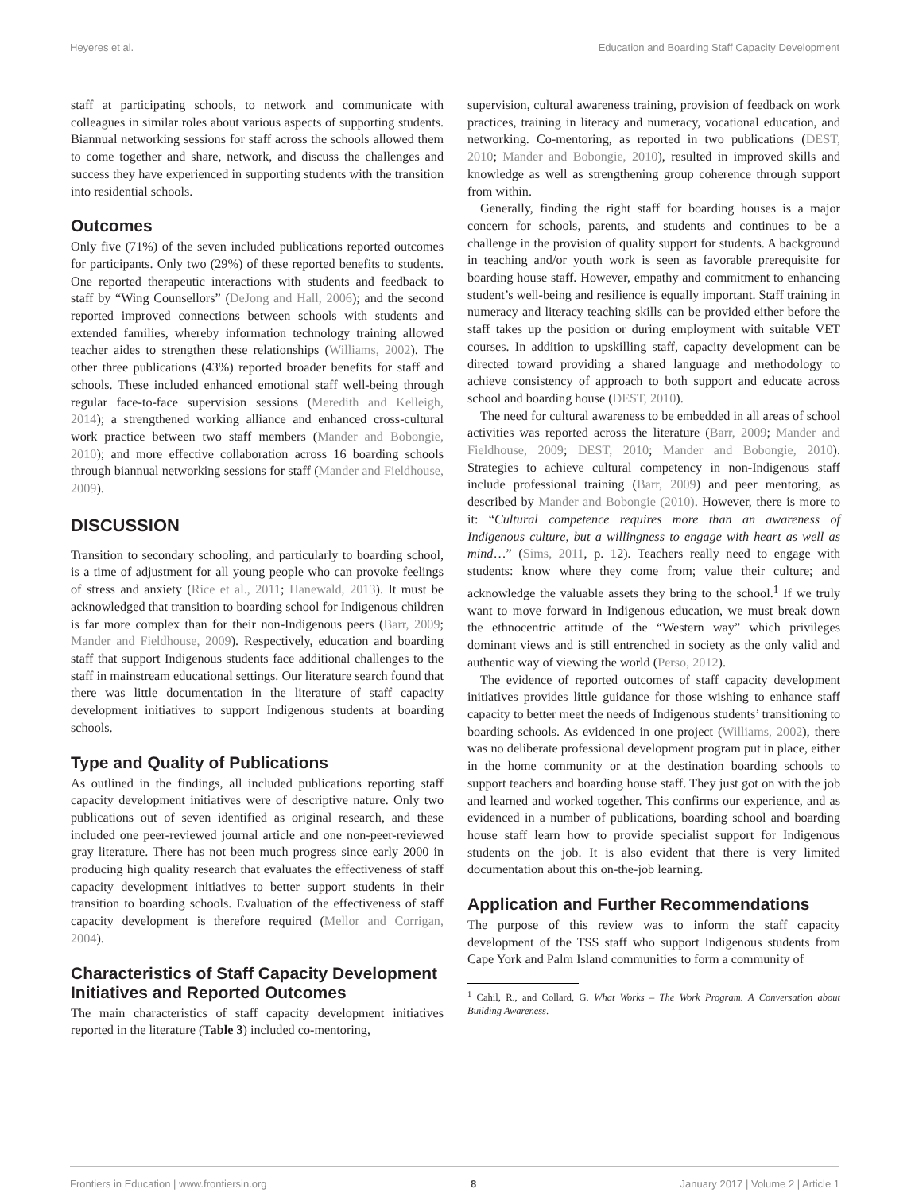Heyeres et al. Education and Boarding Staff Capacity Development
staff at participating schools, to network and communicate with colleagues in similar roles about various aspects of supporting students. Biannual networking sessions for staff across the schools allowed them to come together and share, network, and discuss the challenges and success they have experienced in supporting students with the transition into residential schools.
Outcomes
Only five (71%) of the seven included publications reported outcomes for participants. Only two (29%) of these reported benefits to students. One reported therapeutic interactions with students and feedback to staff by “Wing Counsellors” (DeJong and Hall, 2006); and the second reported improved connections between schools with students and extended families, whereby information technology training allowed teacher aides to strengthen these relationships (Williams, 2002). The other three publications (43%) reported broader benefits for staff and schools. These included enhanced emotional staff well-being through regular face-to-face supervision sessions (Meredith and Kelleigh, 2014); a strengthened working alliance and enhanced cross-cultural work practice between two staff members (Mander and Bobongie, 2010); and more effective collaboration across 16 boarding schools through biannual networking sessions for staff (Mander and Fieldhouse, 2009).
DISCUSSION
Transition to secondary schooling, and particularly to boarding school, is a time of adjustment for all young people who can provoke feelings of stress and anxiety (Rice et al., 2011; Hanewald, 2013). It must be acknowledged that transition to boarding school for Indigenous children is far more complex than for their non-Indigenous peers (Barr, 2009; Mander and Fieldhouse, 2009). Respectively, education and boarding staff that support Indigenous students face additional challenges to the staff in mainstream educational settings. Our literature search found that there was little documentation in the literature of staff capacity development initiatives to support Indigenous students at boarding schools.
Type and Quality of Publications
As outlined in the findings, all included publications reporting staff capacity development initiatives were of descriptive nature. Only two publications out of seven identified as original research, and these included one peer-reviewed journal article and one non-peer-reviewed gray literature. There has not been much progress since early 2000 in producing high quality research that evaluates the effectiveness of staff capacity development initiatives to better support students in their transition to boarding schools. Evaluation of the effectiveness of staff capacity development is therefore required (Mellor and Corrigan, 2004).
Characteristics of Staff Capacity Development Initiatives and Reported Outcomes
The main characteristics of staff capacity development initiatives reported in the literature (Table 3) included co-mentoring,
supervision, cultural awareness training, provision of feedback on work practices, training in literacy and numeracy, vocational education, and networking. Co-mentoring, as reported in two publications (DEST, 2010; Mander and Bobongie, 2010), resulted in improved skills and knowledge as well as strengthening group coherence through support from within.
Generally, finding the right staff for boarding houses is a major concern for schools, parents, and students and continues to be a challenge in the provision of quality support for students. A background in teaching and/or youth work is seen as favorable prerequisite for boarding house staff. However, empathy and commitment to enhancing student’s well-being and resilience is equally important. Staff training in numeracy and literacy teaching skills can be provided either before the staff takes up the position or during employment with suitable VET courses. In addition to upskilling staff, capacity development can be directed toward providing a shared language and methodology to achieve consistency of approach to both support and educate across school and boarding house (DEST, 2010).
The need for cultural awareness to be embedded in all areas of school activities was reported across the literature (Barr, 2009; Mander and Fieldhouse, 2009; DEST, 2010; Mander and Bobongie, 2010). Strategies to achieve cultural competency in non-Indigenous staff include professional training (Barr, 2009) and peer mentoring, as described by Mander and Bobongie (2010). However, there is more to it: “Cultural competence requires more than an awareness of Indigenous culture, but a willingness to engage with heart as well as mind…” (Sims, 2011, p. 12). Teachers really need to engage with students: know where they come from; value their culture; and acknowledge the valuable assets they bring to the school.<sup>1</sup> If we truly want to move forward in Indigenous education, we must break down the ethnocentric attitude of the “Western way” which privileges dominant views and is still entrenched in society as the only valid and authentic way of viewing the world (Perso, 2012).
The evidence of reported outcomes of staff capacity development initiatives provides little guidance for those wishing to enhance staff capacity to better meet the needs of Indigenous students’ transitioning to boarding schools. As evidenced in one project (Williams, 2002), there was no deliberate professional development program put in place, either in the home community or at the destination boarding schools to support teachers and boarding house staff. They just got on with the job and learned and worked together. This confirms our experience, and as evidenced in a number of publications, boarding school and boarding house staff learn how to provide specialist support for Indigenous students on the job. It is also evident that there is very limited documentation about this on-the-job learning.
Application and Further Recommendations
The purpose of this review was to inform the staff capacity development of the TSS staff who support Indigenous students from Cape York and Palm Island communities to form a community of
<sup>1</sup> Cahil, R., and Collard, G. What Works – The Work Program. A Conversation about Building Awareness.
Frontiers in Education | www.frontiersin.org 8 January 2017 | Volume 2 | Article 1